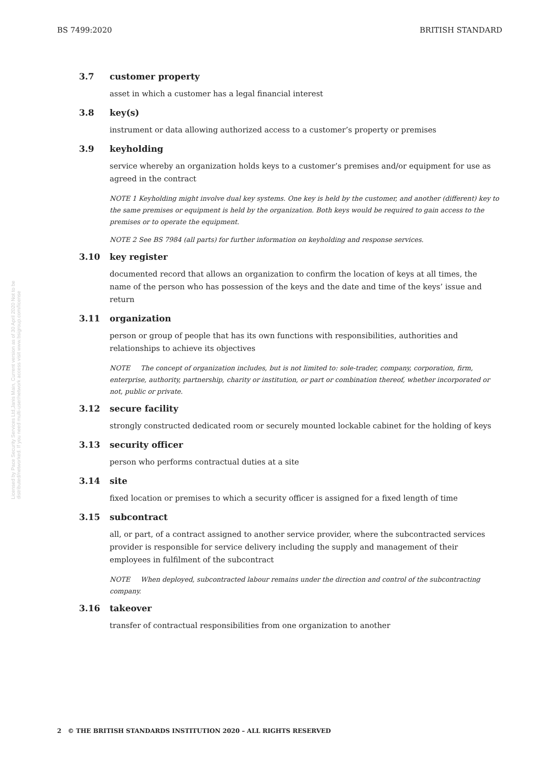BS 7499:2020 BRITISH STANDARD
Licensed by Pace Security Services Ltd,Janis Main, Current version as of 30 April 2020 Not to be distributed/networked. If you need multi-user/network access visit www.bsigroup.com/license
3.7 customer property
asset in which a customer has a legal financial interest
3.8 key(s)
instrument or data allowing authorized access to a customer’s property or premises
3.9 keyholding
service whereby an organization holds keys to a customer’s premises and/or equipment for use as agreed in the contract
NOTE 1 Keyholding might involve dual key systems. One key is held by the customer, and another (different) key to the same premises or equipment is held by the organization. Both keys would be required to gain access to the premises or to operate the equipment.
NOTE 2 See BS 7984 (all parts) for further information on keyholding and response services.
3.10 key register
documented record that allows an organization to confirm the location of keys at all times, the name of the person who has possession of the keys and the date and time of the keys’ issue and return
3.11 organization
person or group of people that has its own functions with responsibilities, authorities and relationships to achieve its objectives
NOTE The concept of organization includes, but is not limited to: sole-trader, company, corporation, firm, enterprise, authority, partnership, charity or institution, or part or combination thereof, whether incorporated or not, public or private.
3.12 secure facility
strongly constructed dedicated room or securely mounted lockable cabinet for the holding of keys
3.13 security officer
person who performs contractual duties at a site
3.14 site
fixed location or premises to which a security officer is assigned for a fixed length of time
3.15 subcontract
all, or part, of a contract assigned to another service provider, where the subcontracted services provider is responsible for service delivery including the supply and management of their employees in fulfilment of the subcontract
NOTE When deployed, subcontracted labour remains under the direction and control of the subcontracting company.
3.16 takeover
transfer of contractual responsibilities from one organization to another
2 © THE BRITISH STANDARDS INSTITUTION 2020 – ALL RIGHTS RESERVED